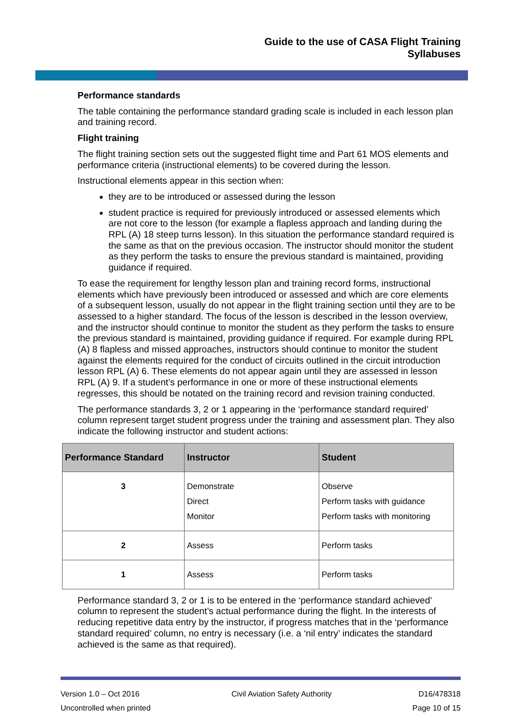Guide to the use of CASA Flight Training
Syllabuses
Performance standards
The table containing the performance standard grading scale is included in each lesson plan and training record.
Flight training
The flight training section sets out the suggested flight time and Part 61 MOS elements and performance criteria (instructional elements) to be covered during the lesson.
Instructional elements appear in this section when:
they are to be introduced or assessed during the lesson
student practice is required for previously introduced or assessed elements which are not core to the lesson (for example a flapless approach and landing during the RPL (A) 18 steep turns lesson). In this situation the performance standard required is the same as that on the previous occasion. The instructor should monitor the student as they perform the tasks to ensure the previous standard is maintained, providing guidance if required.
To ease the requirement for lengthy lesson plan and training record forms, instructional elements which have previously been introduced or assessed and which are core elements of a subsequent lesson, usually do not appear in the flight training section until they are to be assessed to a higher standard. The focus of the lesson is described in the lesson overview, and the instructor should continue to monitor the student as they perform the tasks to ensure the previous standard is maintained, providing guidance if required. For example during RPL (A) 8 flapless and missed approaches, instructors should continue to monitor the student against the elements required for the conduct of circuits outlined in the circuit introduction lesson RPL (A) 6. These elements do not appear again until they are assessed in lesson RPL (A) 9. If a student’s performance in one or more of these instructional elements regresses, this should be notated on the training record and revision training conducted.
The performance standards 3, 2 or 1 appearing in the ‘performance standard required’ column represent target student progress under the training and assessment plan. They also indicate the following instructor and student actions:
| Performance Standard | Instructor | Student |
| --- | --- | --- |
| 3 | Demonstrate Direct Monitor | Observe Perform tasks with guidance Perform tasks with monitoring |
| 2 | Assess | Perform tasks |
| 1 | Assess | Perform tasks |
Performance standard 3, 2 or 1 is to be entered in the ‘performance standard achieved’ column to represent the student’s actual performance during the flight. In the interests of reducing repetitive data entry by the instructor, if progress matches that in the ‘performance standard required’ column, no entry is necessary (i.e. a ‘nil entry’ indicates the standard achieved is the same as that required).
Version 1.0 – Oct 2016
Uncontrolled when printed
Civil Aviation Safety Authority
D16/478318
Page 10 of 15